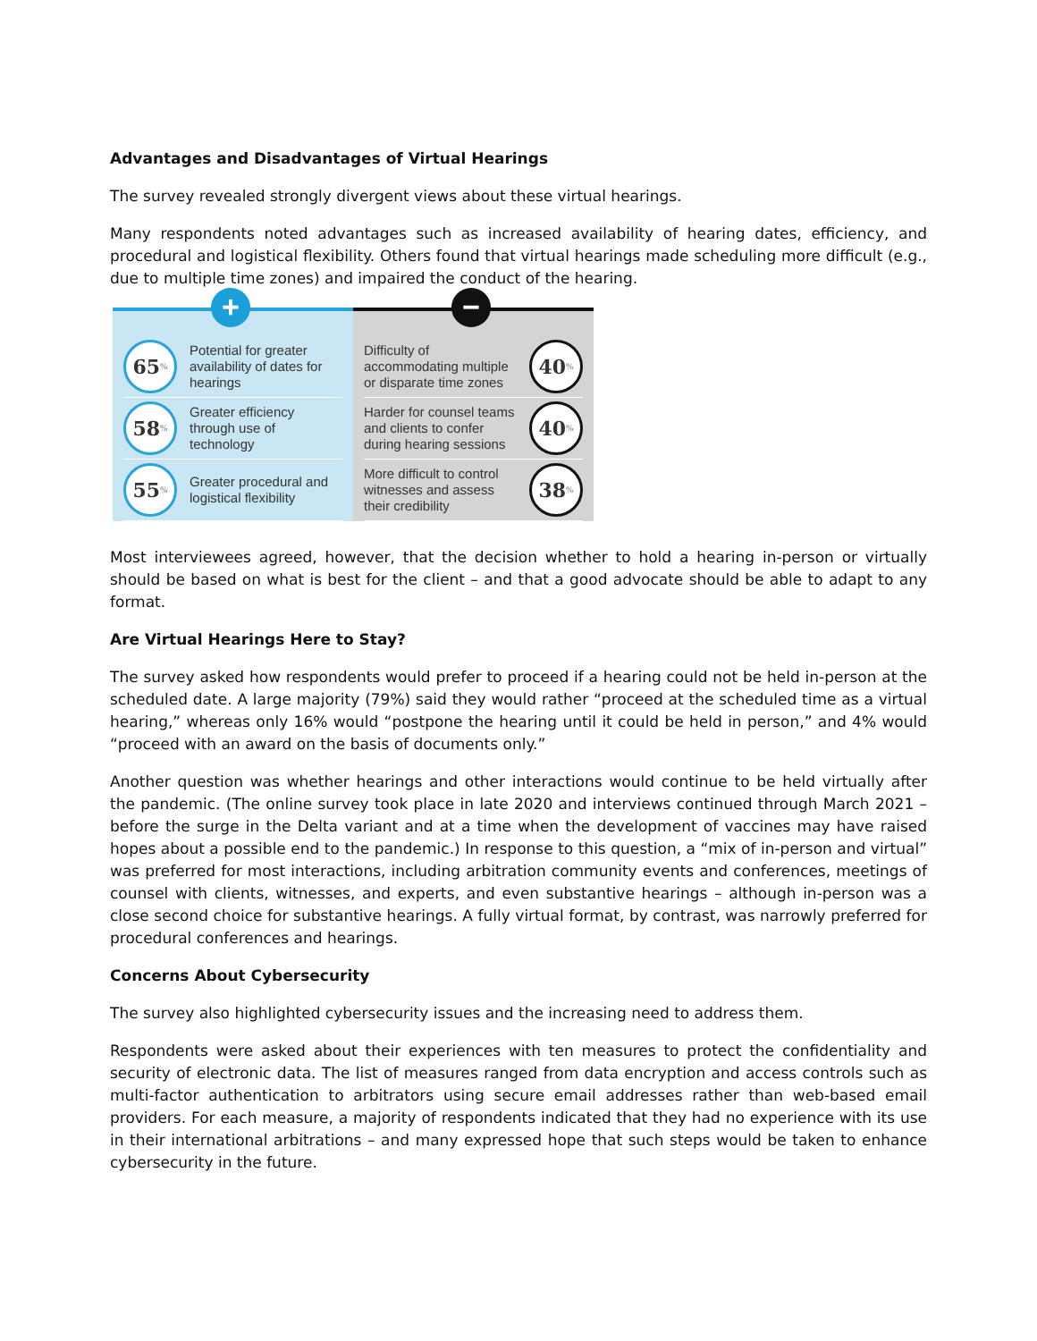Advantages and Disadvantages of Virtual Hearings
The survey revealed strongly divergent views about these virtual hearings.
Many respondents noted advantages such as increased availability of hearing dates, efficiency, and procedural and logistical flexibility. Others found that virtual hearings made scheduling more difficult (e.g., due to multiple time zones) and impaired the conduct of the hearing.
+
65%
Potential for greater availability of dates for hearings
58%
Greater efficiency through use of technology
55%
Greater procedural and logistical flexibility
−
Difficulty of accommodating multiple or disparate time zones
40%
Harder for counsel teams and clients to confer during hearing sessions
40%
More difficult to control witnesses and assess their credibility
38%
Most interviewees agreed, however, that the decision whether to hold a hearing in-person or virtually should be based on what is best for the client – and that a good advocate should be able to adapt to any format.
Are Virtual Hearings Here to Stay?
The survey asked how respondents would prefer to proceed if a hearing could not be held in-person at the scheduled date. A large majority (79%) said they would rather “proceed at the scheduled time as a virtual hearing,” whereas only 16% would “postpone the hearing until it could be held in person,” and 4% would “proceed with an award on the basis of documents only.”
Another question was whether hearings and other interactions would continue to be held virtually after the pandemic. (The online survey took place in late 2020 and interviews continued through March 2021 – before the surge in the Delta variant and at a time when the development of vaccines may have raised hopes about a possible end to the pandemic.) In response to this question, a “mix of in-person and virtual” was preferred for most interactions, including arbitration community events and conferences, meetings of counsel with clients, witnesses, and experts, and even substantive hearings – although in-person was a close second choice for substantive hearings. A fully virtual format, by contrast, was narrowly preferred for procedural conferences and hearings.
Concerns About Cybersecurity
The survey also highlighted cybersecurity issues and the increasing need to address them.
Respondents were asked about their experiences with ten measures to protect the confidentiality and security of electronic data. The list of measures ranged from data encryption and access controls such as multi-factor authentication to arbitrators using secure email addresses rather than web-based email providers. For each measure, a majority of respondents indicated that they had no experience with its use in their international arbitrations – and many expressed hope that such steps would be taken to enhance cybersecurity in the future.